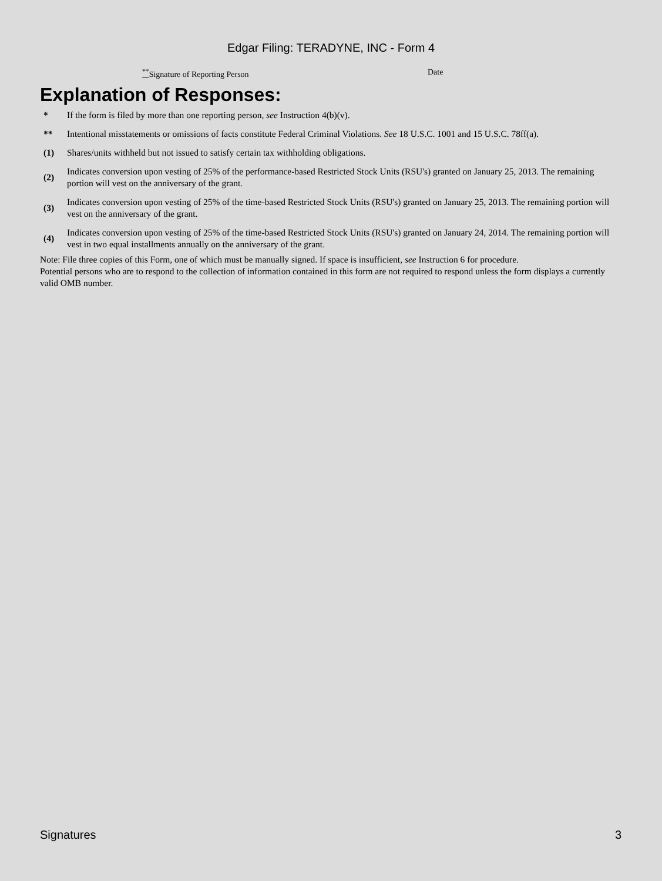Edgar Filing: TERADYNE, INC - Form 4
<sup>**</sup> Signature of Reporting Person Date
Explanation of Responses:
| * | If the form is filed by more than one reporting person, see Instruction 4(b)(v). |
| ** | Intentional misstatements or omissions of facts constitute Federal Criminal Violations. See 18 U.S.C. 1001 and 15 U.S.C. 78ff(a). |
| (1) | Shares/units withheld but not issued to satisfy certain tax withholding obligations. |
| (2) | Indicates conversion upon vesting of 25% of the performance-based Restricted Stock Units (RSU's) granted on January 25, 2013. The remaining portion will vest on the anniversary of the grant. |
| (3) | Indicates conversion upon vesting of 25% of the time-based Restricted Stock Units (RSU's) granted on January 25, 2013. The remaining portion will vest on the anniversary of the grant. |
| (4) | Indicates conversion upon vesting of 25% of the time-based Restricted Stock Units (RSU's) granted on January 24, 2014. The remaining portion will vest in two equal installments annually on the anniversary of the grant. |
Note: File three copies of this Form, one of which must be manually signed. If space is insufficient, see Instruction 6 for procedure.
Potential persons who are to respond to the collection of information contained in this form are not required to respond unless the form displays a currently valid OMB number.
Signatures 3